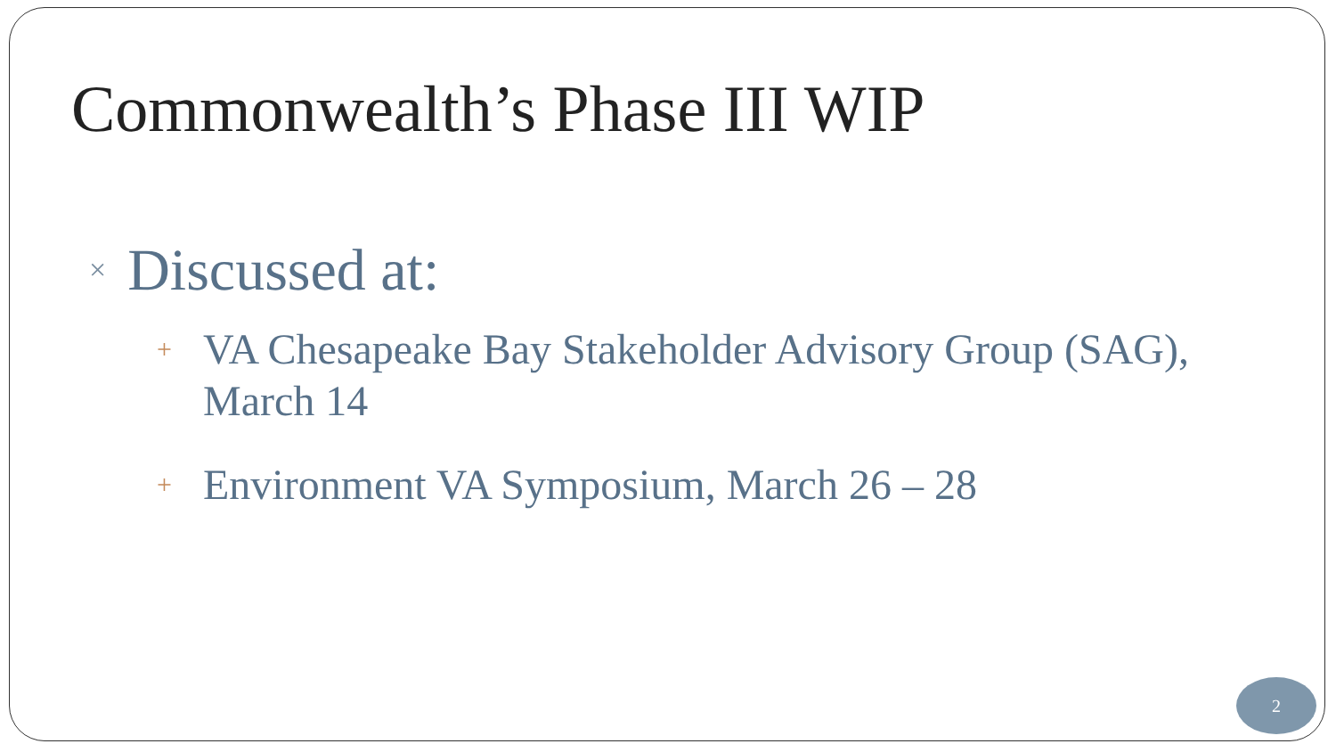Commonwealth’s Phase III WIP
× Discussed at:
+ VA Chesapeake Bay Stakeholder Advisory Group (SAG), March 14
+ Environment VA Symposium, March 26 – 28
2